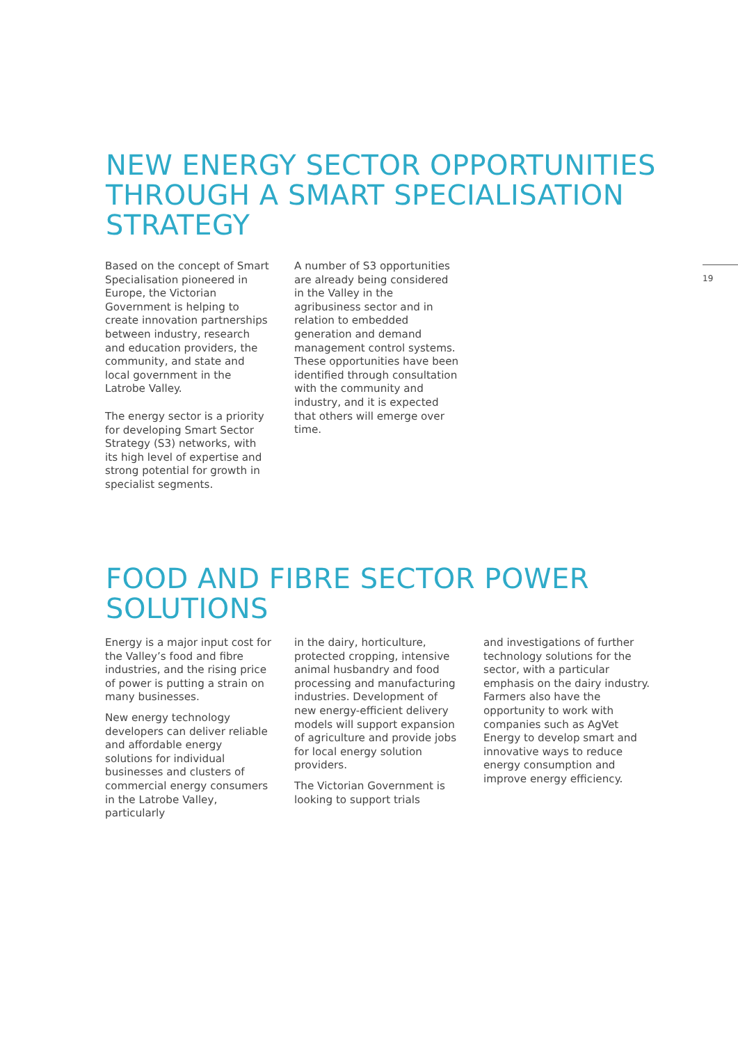NEW ENERGY SECTOR OPPORTUNITIES THROUGH A SMART SPECIALISATION STRATEGY
19
Based on the concept of Smart Specialisation pioneered in Europe, the Victorian Government is helping to create innovation partnerships between industry, research and education providers, the community, and state and local government in the Latrobe Valley.
The energy sector is a priority for developing Smart Sector Strategy (S3) networks, with its high level of expertise and strong potential for growth in specialist segments.
A number of S3 opportunities are already being considered in the Valley in the agribusiness sector and in relation to embedded generation and demand management control systems. These opportunities have been identified through consultation with the community and industry, and it is expected that others will emerge over time.
FOOD AND FIBRE SECTOR POWER SOLUTIONS
Energy is a major input cost for the Valley’s food and fibre industries, and the rising price of power is putting a strain on many businesses.
New energy technology developers can deliver reliable and affordable energy solutions for individual businesses and clusters of commercial energy consumers in the Latrobe Valley, particularly
in the dairy, horticulture, protected cropping, intensive animal husbandry and food processing and manufacturing industries. Development of new energy-efficient delivery models will support expansion of agriculture and provide jobs for local energy solution providers.
The Victorian Government is looking to support trials
and investigations of further technology solutions for the sector, with a particular emphasis on the dairy industry. Farmers also have the opportunity to work with companies such as AgVet Energy to develop smart and innovative ways to reduce energy consumption and improve energy efficiency.